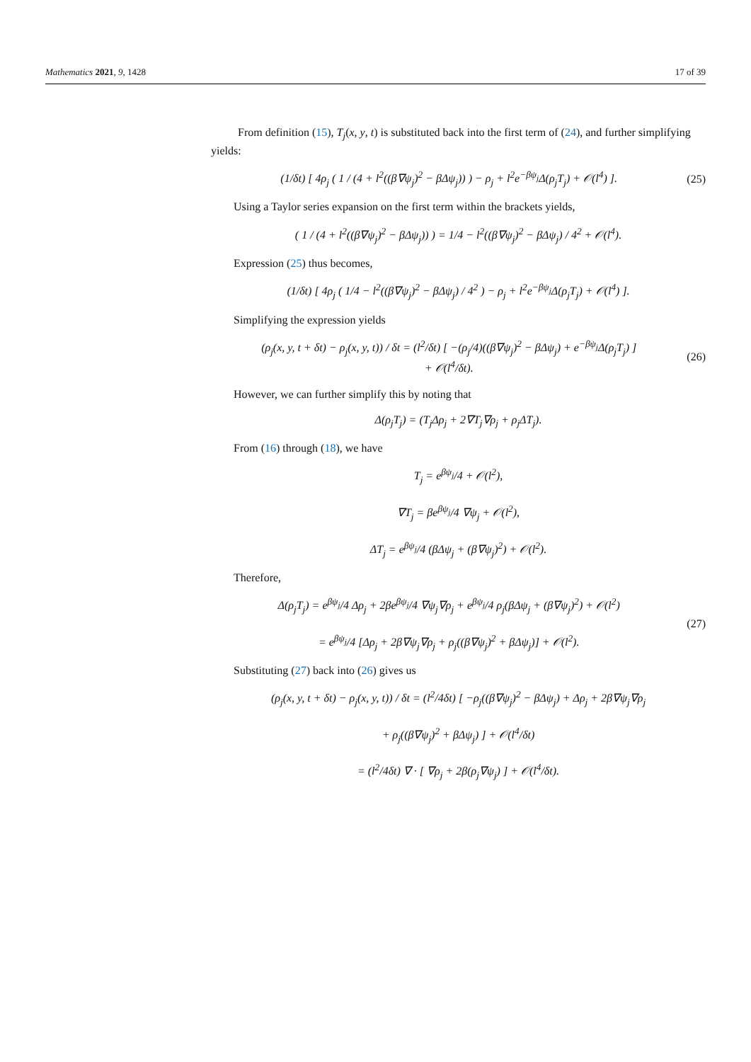Mathematics 2021, 9, 1428 17 of 39
From definition (15), T<sub>j</sub>(x, y, t) is substituted back into the first term of (24), and further simplifying yields:
(1/δt) [ 4ρ<sub>j</sub> ( 1 / (4 + l<sup>2</sup>((β∇ψ<sub>j</sub>)<sup>2</sup> − βΔψ<sub>j</sub>)) ) − ρ<sub>j</sub> + l<sup>2</sup>e<sup>−βψ<sub>j</sub></sup>Δ(ρ<sub>j</sub>T<sub>j</sub>) + 𝒪(l<sup>4</sup>) ]. (25)
Using a Taylor series expansion on the first term within the brackets yields,
( 1 / (4 + l<sup>2</sup>((β∇ψ<sub>j</sub>)<sup>2</sup> − βΔψ<sub>j</sub>)) ) = 1/4 − l<sup>2</sup>((β∇ψ<sub>j</sub>)<sup>2</sup> − βΔψ<sub>j</sub>) / 4<sup>2</sup> + 𝒪(l<sup>4</sup>).
Expression (25) thus becomes,
(1/δt) [ 4ρ<sub>j</sub> ( 1/4 − l<sup>2</sup>((β∇ψ<sub>j</sub>)<sup>2</sup> − βΔψ<sub>j</sub>) / 4<sup>2</sup> ) − ρ<sub>j</sub> + l<sup>2</sup>e<sup>−βψ<sub>j</sub></sup>Δ(ρ<sub>j</sub>T<sub>j</sub>) + 𝒪(l<sup>4</sup>) ].
Simplifying the expression yields
(ρ<sub>j</sub>(x, y, t + δt) − ρ<sub>j</sub>(x, y, t)) / δt = (l<sup>2</sup>/δt) [ −(ρ<sub>j</sub>/4)((β∇ψ<sub>j</sub>)<sup>2</sup> − βΔψ<sub>j</sub>) + e<sup>−βψ<sub>j</sub></sup>Δ(ρ<sub>j</sub>T<sub>j</sub>) ]
+ 𝒪(l<sup>4</sup>/δt). (26)
However, we can further simplify this by noting that
Δ(ρ<sub>j</sub>T<sub>j</sub>) = (T<sub>j</sub>Δρ<sub>j</sub> + 2∇T<sub>j</sub>∇ρ<sub>j</sub> + ρ<sub>j</sub>ΔT<sub>j</sub>).
From (16) through (18), we have
T<sub>j</sub> = e<sup>βψ<sub>j</sub></sup>/4 + 𝒪(l<sup>2</sup>),
∇T<sub>j</sub> = βe<sup>βψ<sub>j</sub></sup>/4 ∇ψ<sub>j</sub> + 𝒪(l<sup>2</sup>),
ΔT<sub>j</sub> = e<sup>βψ<sub>j</sub></sup>/4 (βΔψ<sub>j</sub> + (β∇ψ<sub>j</sub>)<sup>2</sup>) + 𝒪(l<sup>2</sup>).
Therefore,
Δ(ρ<sub>j</sub>T<sub>j</sub>) = e<sup>βψ<sub>j</sub></sup>/4 Δρ<sub>j</sub> + 2βe<sup>βψ<sub>j</sub></sup>/4 ∇ψ<sub>j</sub>∇ρ<sub>j</sub> + e<sup>βψ<sub>j</sub></sup>/4 ρ<sub>j</sub>(βΔψ<sub>j</sub> + (β∇ψ<sub>j</sub>)<sup>2</sup>) + 𝒪(l<sup>2</sup>)
= e<sup>βψ<sub>j</sub></sup>/4 [Δρ<sub>j</sub> + 2β∇ψ<sub>j</sub>∇ρ<sub>j</sub> + ρ<sub>j</sub>((β∇ψ<sub>j</sub>)<sup>2</sup> + βΔψ<sub>j</sub>)] + 𝒪(l<sup>2</sup>). (27)
Substituting (27) back into (26) gives us
(ρ<sub>j</sub>(x, y, t + δt) − ρ<sub>j</sub>(x, y, t)) / δt = (l<sup>2</sup>/4δt) [ −ρ<sub>j</sub>((β∇ψ<sub>j</sub>)<sup>2</sup> − βΔψ<sub>j</sub>) + Δρ<sub>j</sub> + 2β∇ψ<sub>j</sub>∇ρ<sub>j</sub>
+ ρ<sub>j</sub>((β∇ψ<sub>j</sub>)<sup>2</sup> + βΔψ<sub>j</sub>) ] + 𝒪(l<sup>4</sup>/δt)
= (l<sup>2</sup>/4δt) ∇ · [ ∇ρ<sub>j</sub> + 2β(ρ<sub>j</sub>∇ψ<sub>j</sub>) ] + 𝒪(l<sup>4</sup>/δt).